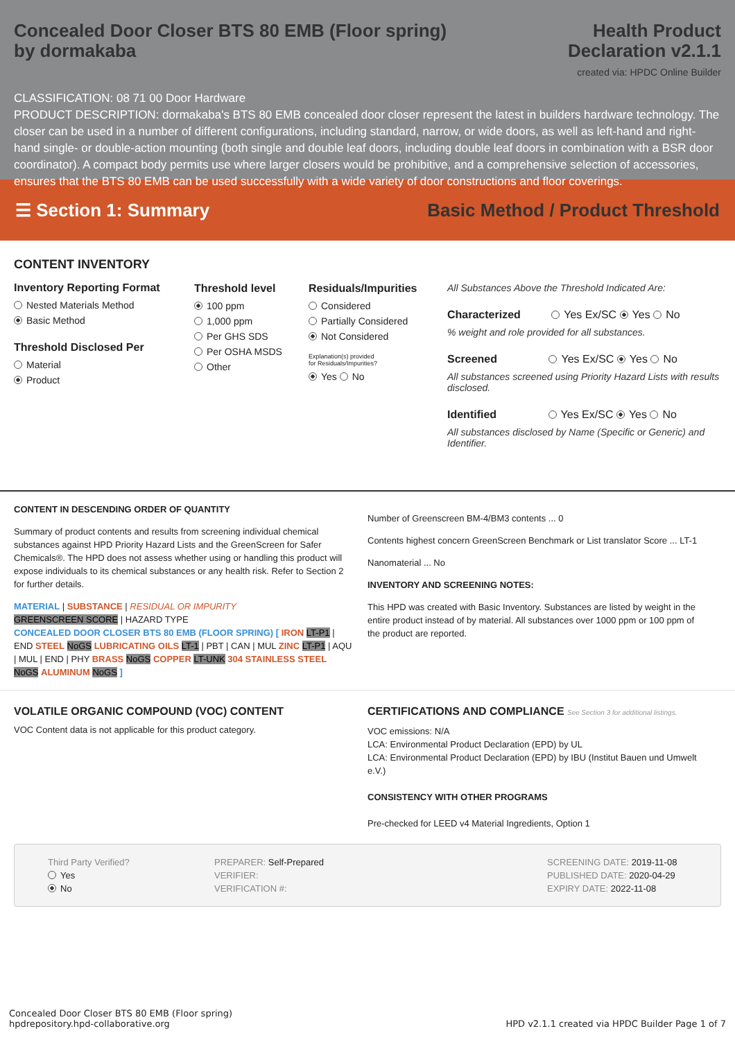Concealed Door Closer BTS 80 EMB (Floor spring)
by dormakaba
Health Product
Declaration v2.1.1
created via: HPDC Online Builder
CLASSIFICATION: 08 71 00 Door Hardware
PRODUCT DESCRIPTION: dormakaba's BTS 80 EMB concealed door closer represent the latest in builders hardware technology. The closer can be used in a number of different configurations, including standard, narrow, or wide doors, as well as left-hand and right-hand single- or double-action mounting (both single and double leaf doors, including double leaf doors in combination with a BSR door coordinator). A compact body permits use where larger closers would be prohibitive, and a comprehensive selection of accessories, ensures that the BTS 80 EMB can be used successfully with a wide variety of door constructions and floor coverings.
☰ Section 1: Summary
Basic Method / Product Threshold
CONTENT INVENTORY
Inventory Reporting Format
Nested Materials Method
Basic Method
Threshold Disclosed Per
Material
Product
Threshold level
100 ppm
1,000 ppm
Per GHS SDS
Per OSHA MSDS
Other
Residuals/Impurities
Considered
Partially Considered
Not Considered
Explanation(s) provided
for Residuals/Impurities?
Yes No
All Substances Above the Threshold Indicated Are:
Characterized Yes Ex/SC Yes No
% weight and role provided for all substances.
Screened Yes Ex/SC Yes No
All substances screened using Priority Hazard Lists with results disclosed.
Identified Yes Ex/SC Yes No
All substances disclosed by Name (Specific or Generic) and Identifier.
CONTENT IN DESCENDING ORDER OF QUANTITY
Summary of product contents and results from screening individual chemical substances against HPD Priority Hazard Lists and the GreenScreen for Safer Chemicals®. The HPD does not assess whether using or handling this product will expose individuals to its chemical substances or any health risk. Refer to Section 2 for further details.
MATERIAL | SUBSTANCE | RESIDUAL OR IMPURITY
GREENSCREEN SCORE | HAZARD TYPE
CONCEALED DOOR CLOSER BTS 80 EMB (FLOOR SPRING) [ IRON LT-P1 | END STEEL NoGS LUBRICATING OILS LT-1 | PBT | CAN | MUL ZINC LT-P1 | AQU | MUL | END | PHY BRASS NoGS COPPER LT-UNK 304 STAINLESS STEEL NoGS ALUMINUM NoGS ]
Number of Greenscreen BM-4/BM3 contents ... 0
Contents highest concern GreenScreen Benchmark or List translator Score ... LT-1
Nanomaterial ... No
INVENTORY AND SCREENING NOTES:
This HPD was created with Basic Inventory. Substances are listed by weight in the entire product instead of by material. All substances over 1000 ppm or 100 ppm of the product are reported.
VOLATILE ORGANIC COMPOUND (VOC) CONTENT
VOC Content data is not applicable for this product category.
CERTIFICATIONS AND COMPLIANCE See Section 3 for additional listings.
VOC emissions: N/A
LCA: Environmental Product Declaration (EPD) by UL
LCA: Environmental Product Declaration (EPD) by IBU (Institut Bauen und Umwelt e.V.)
CONSISTENCY WITH OTHER PROGRAMS
Pre-checked for LEED v4 Material Ingredients, Option 1
Third Party Verified?
Yes
No
PREPARER: Self-Prepared
VERIFIER:
VERIFICATION #:
SCREENING DATE: 2019-11-08
PUBLISHED DATE: 2020-04-29
EXPIRY DATE: 2022-11-08
Concealed Door Closer BTS 80 EMB (Floor spring)
hpdrepository.hpd-collaborative.org
HPD v2.1.1 created via HPDC Builder Page 1 of 7